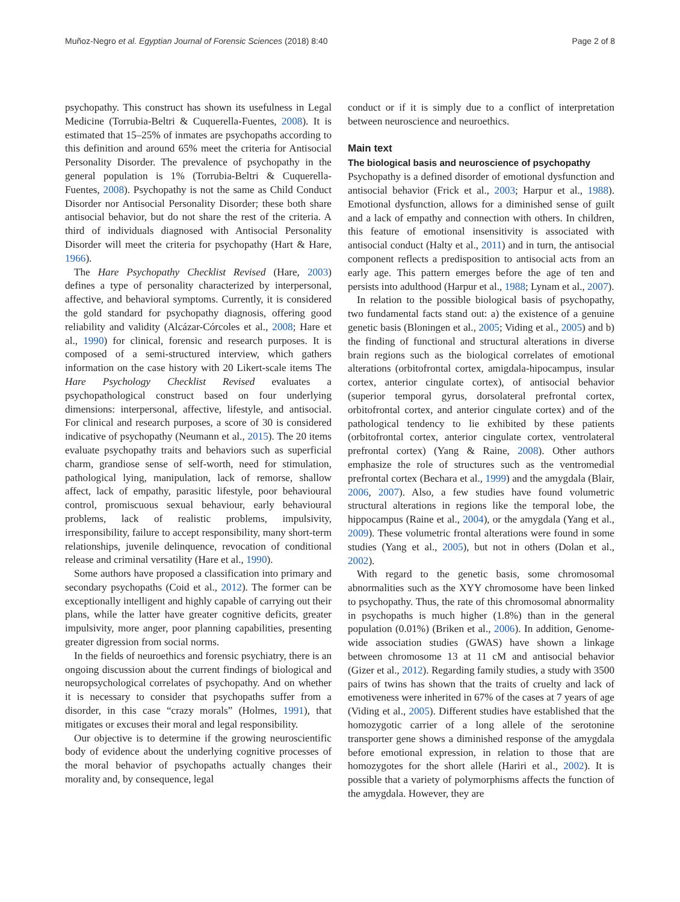Muñoz-Negro et al. Egyptian Journal of Forensic Sciences (2018) 8:40 Page 2 of 8
psychopathy. This construct has shown its usefulness in Legal Medicine (Torrubia-Beltri & Cuquerella-Fuentes, 2008). It is estimated that 15–25% of inmates are psychopaths according to this definition and around 65% meet the criteria for Antisocial Personality Disorder. The prevalence of psychopathy in the general population is 1% (Torrubia-Beltri & Cuquerella-Fuentes, 2008). Psychopathy is not the same as Child Conduct Disorder nor Antisocial Personality Disorder; these both share antisocial behavior, but do not share the rest of the criteria. A third of individuals diagnosed with Antisocial Personality Disorder will meet the criteria for psychopathy (Hart & Hare, 1966).
The Hare Psychopathy Checklist Revised (Hare, 2003) defines a type of personality characterized by interpersonal, affective, and behavioral symptoms. Currently, it is considered the gold standard for psychopathy diagnosis, offering good reliability and validity (Alcázar-Córcoles et al., 2008; Hare et al., 1990) for clinical, forensic and research purposes. It is composed of a semi-structured interview, which gathers information on the case history with 20 Likert-scale items The Hare Psychology Checklist Revised evaluates a psychopathological construct based on four underlying dimensions: interpersonal, affective, lifestyle, and antisocial. For clinical and research purposes, a score of 30 is considered indicative of psychopathy (Neumann et al., 2015). The 20 items evaluate psychopathy traits and behaviors such as superficial charm, grandiose sense of self-worth, need for stimulation, pathological lying, manipulation, lack of remorse, shallow affect, lack of empathy, parasitic lifestyle, poor behavioural control, promiscuous sexual behaviour, early behavioural problems, lack of realistic problems, impulsivity, irresponsibility, failure to accept responsibility, many short-term relationships, juvenile delinquence, revocation of conditional release and criminal versatility (Hare et al., 1990).
Some authors have proposed a classification into primary and secondary psychopaths (Coid et al., 2012). The former can be exceptionally intelligent and highly capable of carrying out their plans, while the latter have greater cognitive deficits, greater impulsivity, more anger, poor planning capabilities, presenting greater digression from social norms.
In the fields of neuroethics and forensic psychiatry, there is an ongoing discussion about the current findings of biological and neuropsychological correlates of psychopathy. And on whether it is necessary to consider that psychopaths suffer from a disorder, in this case “crazy morals” (Holmes, 1991), that mitigates or excuses their moral and legal responsibility.
Our objective is to determine if the growing neuroscientific body of evidence about the underlying cognitive processes of the moral behavior of psychopaths actually changes their morality and, by consequence, legal
conduct or if it is simply due to a conflict of interpretation between neuroscience and neuroethics.
Main text
The biological basis and neuroscience of psychopathy
Psychopathy is a defined disorder of emotional dysfunction and antisocial behavior (Frick et al., 2003; Harpur et al., 1988). Emotional dysfunction, allows for a diminished sense of guilt and a lack of empathy and connection with others. In children, this feature of emotional insensitivity is associated with antisocial conduct (Halty et al., 2011) and in turn, the antisocial component reflects a predisposition to antisocial acts from an early age. This pattern emerges before the age of ten and persists into adulthood (Harpur et al., 1988; Lynam et al., 2007).
In relation to the possible biological basis of psychopathy, two fundamental facts stand out: a) the existence of a genuine genetic basis (Bloningen et al., 2005; Viding et al., 2005) and b) the finding of functional and structural alterations in diverse brain regions such as the biological correlates of emotional alterations (orbitofrontal cortex, amigdala-hipocampus, insular cortex, anterior cingulate cortex), of antisocial behavior (superior temporal gyrus, dorsolateral prefrontal cortex, orbitofrontal cortex, and anterior cingulate cortex) and of the pathological tendency to lie exhibited by these patients (orbitofrontal cortex, anterior cingulate cortex, ventrolateral prefrontal cortex) (Yang & Raine, 2008). Other authors emphasize the role of structures such as the ventromedial prefrontal cortex (Bechara et al., 1999) and the amygdala (Blair, 2006, 2007). Also, a few studies have found volumetric structural alterations in regions like the temporal lobe, the hippocampus (Raine et al., 2004), or the amygdala (Yang et al., 2009). These volumetric frontal alterations were found in some studies (Yang et al., 2005), but not in others (Dolan et al., 2002).
With regard to the genetic basis, some chromosomal abnormalities such as the XYY chromosome have been linked to psychopathy. Thus, the rate of this chromosomal abnormality in psychopaths is much higher (1.8%) than in the general population (0.01%) (Briken et al., 2006). In addition, Genome-wide association studies (GWAS) have shown a linkage between chromosome 13 at 11 cM and antisocial behavior (Gizer et al., 2012). Regarding family studies, a study with 3500 pairs of twins has shown that the traits of cruelty and lack of emotiveness were inherited in 67% of the cases at 7 years of age (Viding et al., 2005). Different studies have established that the homozygotic carrier of a long allele of the serotonine transporter gene shows a diminished response of the amygdala before emotional expression, in relation to those that are homozygotes for the short allele (Hariri et al., 2002). It is possible that a variety of polymorphisms affects the function of the amygdala. However, they are